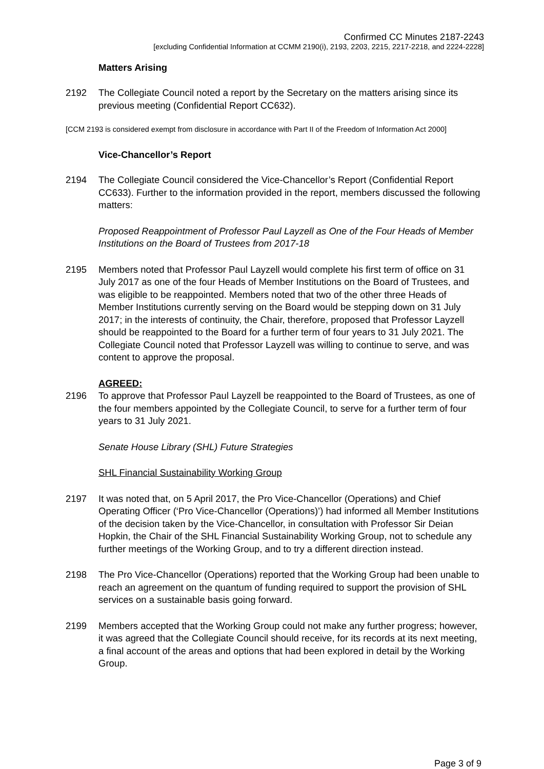Confirmed CC Minutes 2187-2243
[excluding Confidential Information at CCMM 2190(i), 2193, 2203, 2215, 2217-2218, and 2224-2228]
Matters Arising
2192 The Collegiate Council noted a report by the Secretary on the matters arising since its previous meeting (Confidential Report CC632).
[CCM 2193 is considered exempt from disclosure in accordance with Part II of the Freedom of Information Act 2000]
Vice-Chancellor’s Report
2194 The Collegiate Council considered the Vice-Chancellor’s Report (Confidential Report CC633). Further to the information provided in the report, members discussed the following matters:
Proposed Reappointment of Professor Paul Layzell as One of the Four Heads of Member Institutions on the Board of Trustees from 2017-18
2195 Members noted that Professor Paul Layzell would complete his first term of office on 31 July 2017 as one of the four Heads of Member Institutions on the Board of Trustees, and was eligible to be reappointed. Members noted that two of the other three Heads of Member Institutions currently serving on the Board would be stepping down on 31 July 2017; in the interests of continuity, the Chair, therefore, proposed that Professor Layzell should be reappointed to the Board for a further term of four years to 31 July 2021. The Collegiate Council noted that Professor Layzell was willing to continue to serve, and was content to approve the proposal.
AGREED:
2196 To approve that Professor Paul Layzell be reappointed to the Board of Trustees, as one of the four members appointed by the Collegiate Council, to serve for a further term of four years to 31 July 2021.
Senate House Library (SHL) Future Strategies
SHL Financial Sustainability Working Group
2197 It was noted that, on 5 April 2017, the Pro Vice-Chancellor (Operations) and Chief Operating Officer (‘Pro Vice-Chancellor (Operations)’) had informed all Member Institutions of the decision taken by the Vice-Chancellor, in consultation with Professor Sir Deian Hopkin, the Chair of the SHL Financial Sustainability Working Group, not to schedule any further meetings of the Working Group, and to try a different direction instead.
2198 The Pro Vice-Chancellor (Operations) reported that the Working Group had been unable to reach an agreement on the quantum of funding required to support the provision of SHL services on a sustainable basis going forward.
2199 Members accepted that the Working Group could not make any further progress; however, it was agreed that the Collegiate Council should receive, for its records at its next meeting, a final account of the areas and options that had been explored in detail by the Working Group.
Page 3 of 9